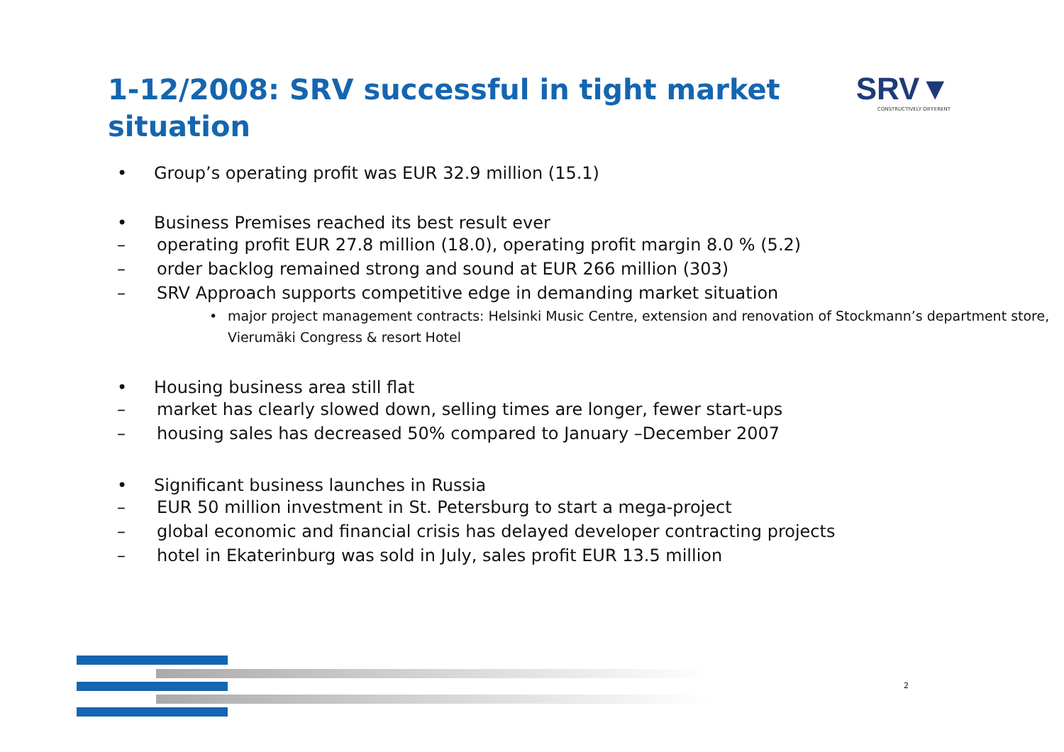1-12/2008: SRV successful in tight market situation
SRV▼
CONSTRUCTIVELY DIFFERENT
• Group’s operating profit was EUR 32.9 million (15.1)
• Business Premises reached its best result ever
– operating profit EUR 27.8 million (18.0), operating profit margin 8.0 % (5.2)
– order backlog remained strong and sound at EUR 266 million (303)
– SRV Approach supports competitive edge in demanding market situation
• major project management contracts: Helsinki Music Centre, extension and renovation of Stockmann’s department store, Vierumäki Congress & resort Hotel
• Housing business area still flat
– market has clearly slowed down, selling times are longer, fewer start-ups
– housing sales has decreased 50% compared to January –December 2007
• Significant business launches in Russia
– EUR 50 million investment in St. Petersburg to start a mega-project
– global economic and financial crisis has delayed developer contracting projects
– hotel in Ekaterinburg was sold in July, sales profit EUR 13.5 million
2